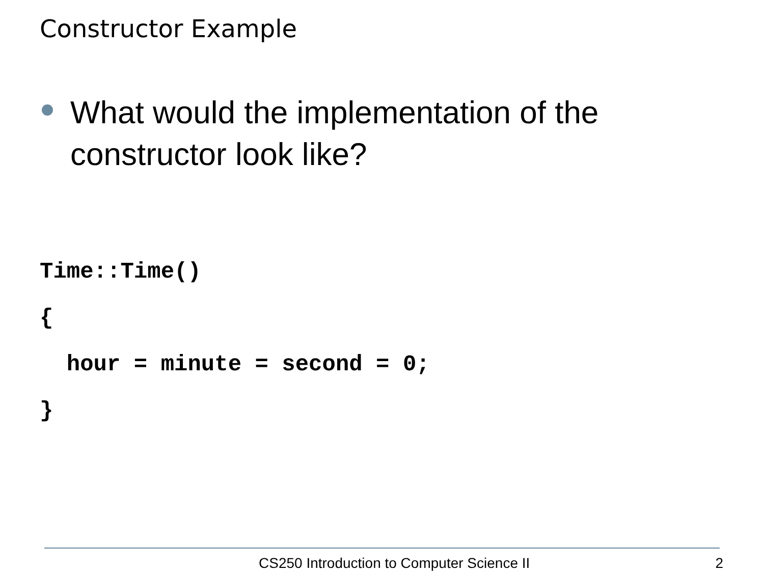Constructor Example
What would the implementation of the constructor look like?
Time::Time()
{
  hour = minute = second = 0;
}
CS250 Introduction to Computer Science II 2